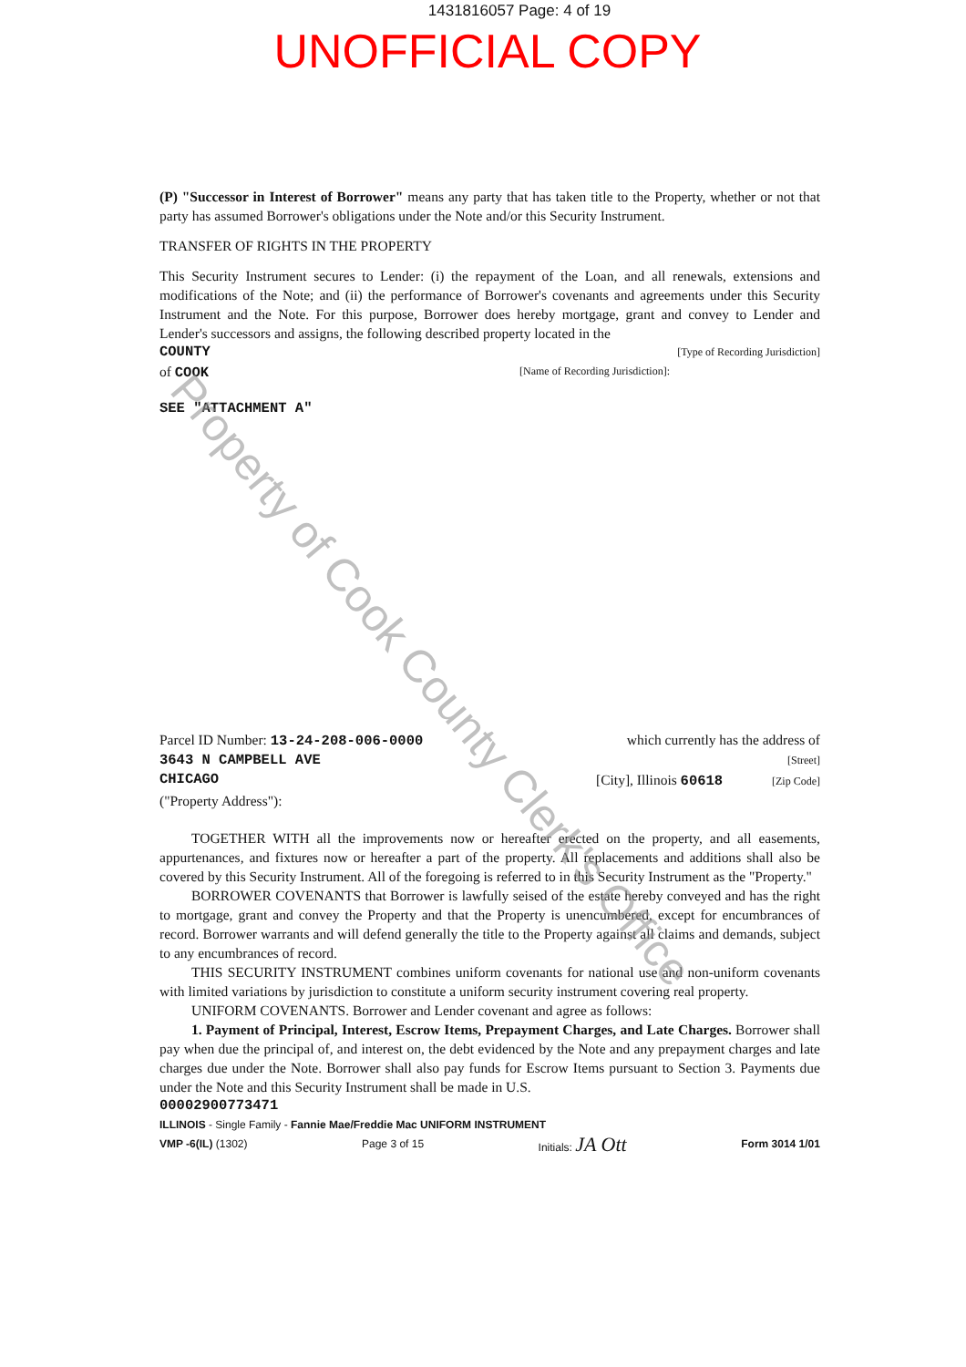1431816057 Page: 4 of 19
UNOFFICIAL COPY
(P) "Successor in Interest of Borrower" means any party that has taken title to the Property, whether or not that party has assumed Borrower's obligations under the Note and/or this Security Instrument.
TRANSFER OF RIGHTS IN THE PROPERTY
This Security Instrument secures to Lender: (i) the repayment of the Loan, and all renewals, extensions and modifications of the Note; and (ii) the performance of Borrower's covenants and agreements under this Security Instrument and the Note. For this purpose, Borrower does hereby mortgage, grant and convey to Lender and Lender's successors and assigns, the following described property located in the
COUNTY [Type of Recording Jurisdiction]
of COOK [Name of Recording Jurisdiction]:
SEE "ATTACHMENT A"
Parcel ID Number: 13-24-208-006-0000 which currently has the address of
3643 N CAMPBELL AVE [Street]
CHICAGO [City], Illinois 60618 [Zip Code]
("Property Address"):
TOGETHER WITH all the improvements now or hereafter erected on the property, and all easements, appurtenances, and fixtures now or hereafter a part of the property. All replacements and additions shall also be covered by this Security Instrument. All of the foregoing is referred to in this Security Instrument as the "Property."
BORROWER COVENANTS that Borrower is lawfully seised of the estate hereby conveyed and has the right to mortgage, grant and convey the Property and that the Property is unencumbered, except for encumbrances of record. Borrower warrants and will defend generally the title to the Property against all claims and demands, subject to any encumbrances of record.
THIS SECURITY INSTRUMENT combines uniform covenants for national use and non-uniform covenants with limited variations by jurisdiction to constitute a uniform security instrument covering real property.
UNIFORM COVENANTS. Borrower and Lender covenant and agree as follows:
1. Payment of Principal, Interest, Escrow Items, Prepayment Charges, and Late Charges. Borrower shall pay when due the principal of, and interest on, the debt evidenced by the Note and any prepayment charges and late charges due under the Note. Borrower shall also pay funds for Escrow Items pursuant to Section 3. Payments due under the Note and this Security Instrument shall be made in U.S.
00002900773471
ILLINOIS - Single Family - Fannie Mae/Freddie Mac UNIFORM INSTRUMENT
VMP -6(IL) (1302) Page 3 of 15 Initials: JA Ott Form 3014 1/01
Property of Cook County Clerk's Office